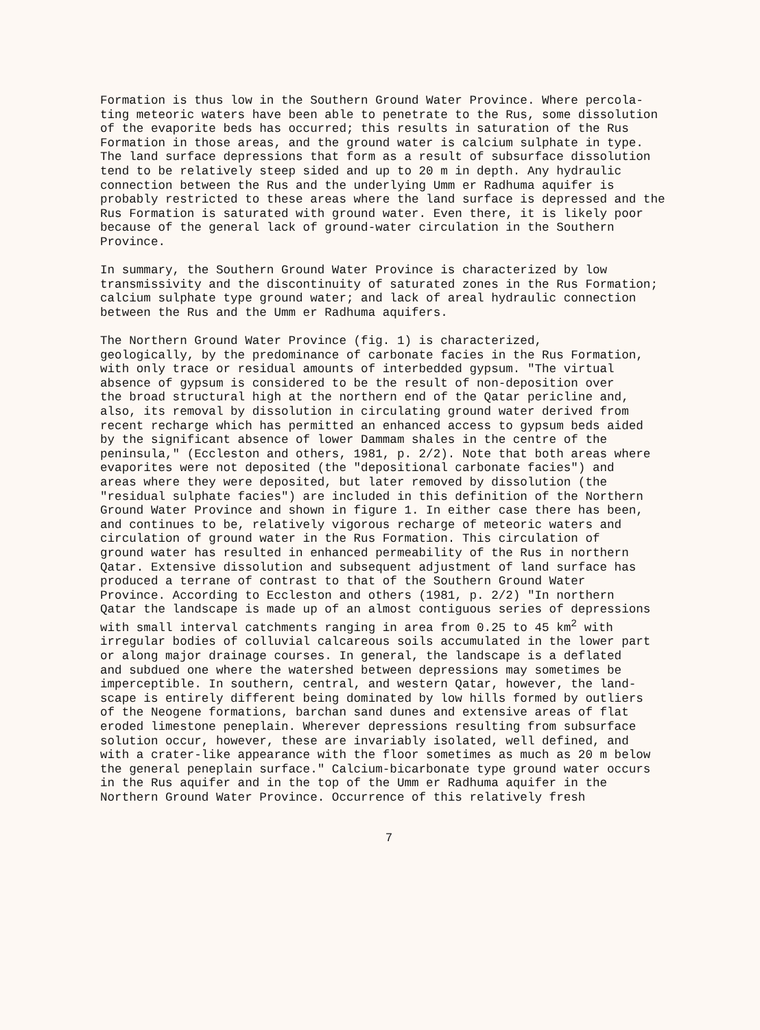Formation is thus low in the Southern Ground Water Province. Where percola- ting meteoric waters have been able to penetrate to the Rus, some dissolution of the evaporite beds has occurred; this results in saturation of the Rus Formation in those areas, and the ground water is calcium sulphate in type. The land surface depressions that form as a result of subsurface dissolution tend to be relatively steep sided and up to 20 m in depth. Any hydraulic connection between the Rus and the underlying Umm er Radhuma aquifer is probably restricted to these areas where the land surface is depressed and the Rus Formation is saturated with ground water. Even there, it is likely poor because of the general lack of ground-water circulation in the Southern Province.
In summary, the Southern Ground Water Province is characterized by low transmissivity and the discontinuity of saturated zones in the Rus Formation; calcium sulphate type ground water; and lack of areal hydraulic connection between the Rus and the Umm er Radhuma aquifers.
The Northern Ground Water Province (fig. 1) is characterized, geologically, by the predominance of carbonate facies in the Rus Formation, with only trace or residual amounts of interbedded gypsum. "The virtual absence of gypsum is considered to be the result of non-deposition over the broad structural high at the northern end of the Qatar pericline and, also, its removal by dissolution in circulating ground water derived from recent recharge which has permitted an enhanced access to gypsum beds aided by the significant absence of lower Dammam shales in the centre of the peninsula," (Eccleston and others, 1981, p. 2/2). Note that both areas where evaporites were not deposited (the "depositional carbonate facies") and areas where they were deposited, but later removed by dissolution (the "residual sulphate facies") are included in this definition of the Northern Ground Water Province and shown in figure 1. In either case there has been, and continues to be, relatively vigorous recharge of meteoric waters and circulation of ground water in the Rus Formation. This circulation of ground water has resulted in enhanced permeability of the Rus in northern Qatar. Extensive dissolution and subsequent adjustment of land surface has produced a terrane of contrast to that of the Southern Ground Water Province. According to Eccleston and others (1981, p. 2/2) "In northern Qatar the landscape is made up of an almost contiguous series of depressions with small interval catchments ranging in area from 0.25 to 45 km<sup>2</sup> with irregular bodies of colluvial calcareous soils accumulated in the lower part or along major drainage courses. In general, the landscape is a deflated and subdued one where the watershed between depressions may sometimes be imperceptible. In southern, central, and western Qatar, however, the land- scape is entirely different being dominated by low hills formed by outliers of the Neogene formations, barchan sand dunes and extensive areas of flat eroded limestone peneplain. Wherever depressions resulting from subsurface solution occur, however, these are invariably isolated, well defined, and with a crater-like appearance with the floor sometimes as much as 20 m below the general peneplain surface." Calcium-bicarbonate type ground water occurs in the Rus aquifer and in the top of the Umm er Radhuma aquifer in the Northern Ground Water Province. Occurrence of this relatively fresh
7